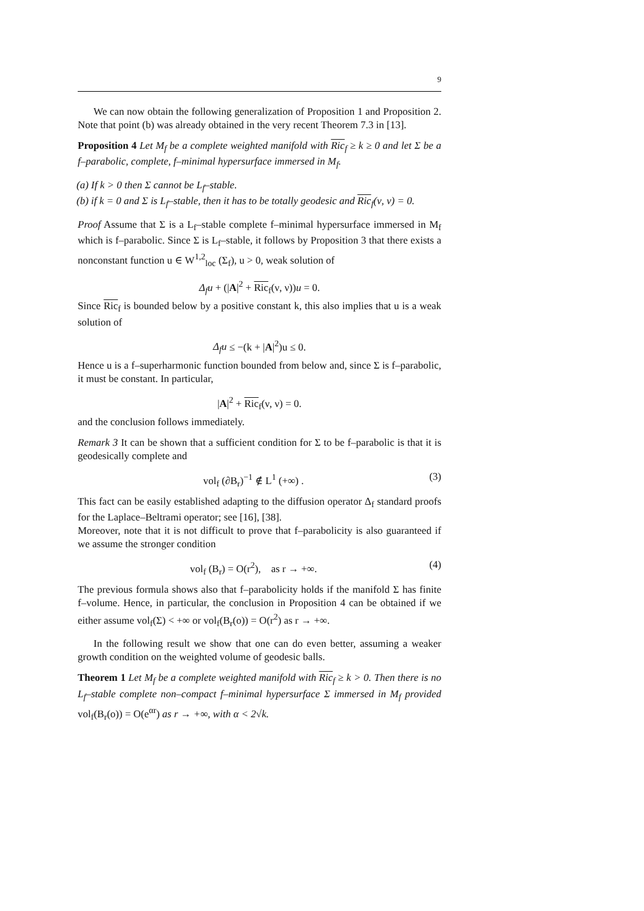9
We can now obtain the following generalization of Proposition 1 and Proposition 2. Note that point (b) was already obtained in the very recent Theorem 7.3 in [13].
Proposition 4 Let M<sub>f</sub> be a complete weighted manifold with Ric<sub>f</sub> ≥ k ≥ 0 and let Σ be a f–parabolic, complete, f–minimal hypersurface immersed in M<sub>f</sub>.
(a) If k > 0 then Σ cannot be L<sub>f</sub>–stable.
(b) if k = 0 and Σ is L<sub>f</sub>–stable, then it has to be totally geodesic and Ric<sub>f</sub>(ν, ν) = 0.
Proof Assume that Σ is a L<sub>f</sub>–stable complete f–minimal hypersurface immersed in M<sub>f</sub> which is f–parabolic. Since Σ is L<sub>f</sub>–stable, it follows by Proposition 3 that there exists a nonconstant function u ∈ W<sup>1,2</sup><sub>loc</sub> (Σ<sub>f</sub>), u > 0, weak solution of
Δ<sub>f</sub>u + (|A|<sup>2</sup> + Ric<sub>f</sub>(ν, ν))u = 0.
Since Ric<sub>f</sub> is bounded below by a positive constant k, this also implies that u is a weak solution of
Δ<sub>f</sub>u ≤ −(k + |A|<sup>2</sup>)u ≤ 0.
Hence u is a f–superharmonic function bounded from below and, since Σ is f–parabolic, it must be constant. In particular,
|A|<sup>2</sup> + Ric<sub>f</sub>(ν, ν) = 0.
and the conclusion follows immediately.
Remark 3 It can be shown that a sufficient condition for Σ to be f–parabolic is that it is geodesically complete and
vol<sub>f</sub> (∂B<sub>r</sub>)<sup>−1</sup> ∉ L<sup>1</sup> (+∞) . (3)
This fact can be easily established adapting to the diffusion operator Δ<sub>f</sub> standard proofs for the Laplace–Beltrami operator; see [16], [38].
Moreover, note that it is not difficult to prove that f–parabolicity is also guaranteed if we assume the stronger condition
vol<sub>f</sub> (B<sub>r</sub>) = O(r<sup>2</sup>), as r → +∞. (4)
The previous formula shows also that f–parabolicity holds if the manifold Σ has finite f–volume. Hence, in particular, the conclusion in Proposition 4 can be obtained if we either assume vol<sub>f</sub>(Σ) < +∞ or vol<sub>f</sub>(B<sub>r</sub>(o)) = O(r<sup>2</sup>) as r → +∞.
In the following result we show that one can do even better, assuming a weaker growth condition on the weighted volume of geodesic balls.
Theorem 1 Let M<sub>f</sub> be a complete weighted manifold with Ric<sub>f</sub> ≥ k > 0. Then there is no L<sub>f</sub>–stable complete non–compact f–minimal hypersurface Σ immersed in M<sub>f</sub> provided vol<sub>f</sub>(B<sub>r</sub>(o)) = O(e<sup>αr</sup>) as r → +∞, with α < 2√k.